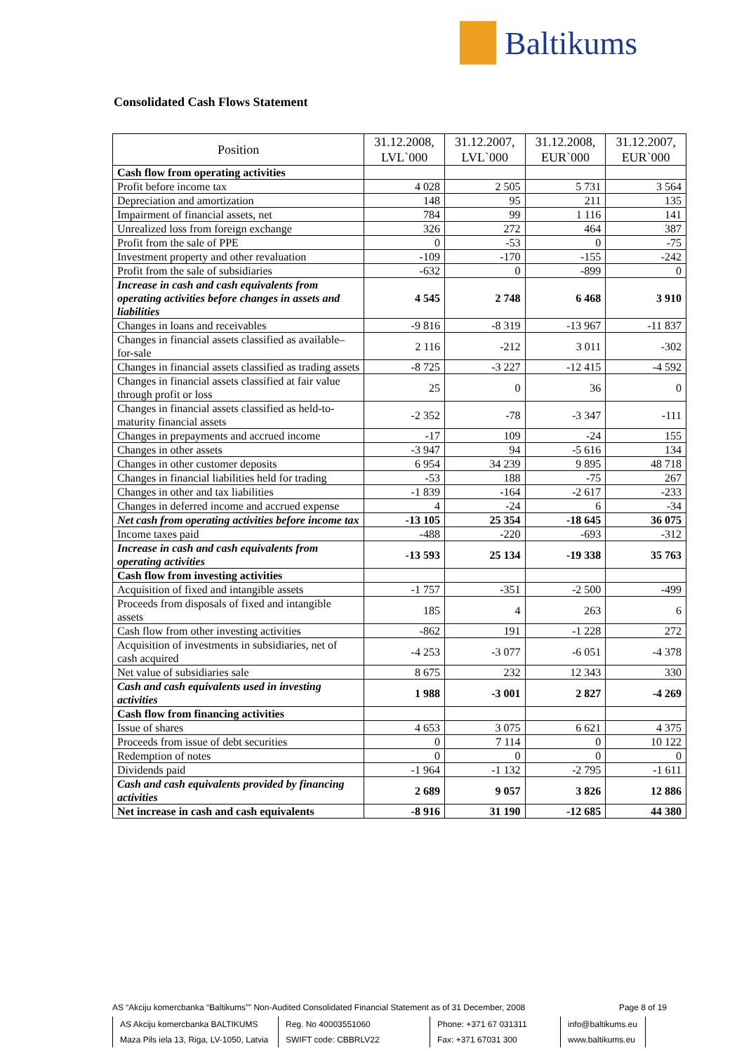Baltikums
Consolidated Cash Flows Statement
| Position | 31.12.2008, LVL`000 | 31.12.2007, LVL`000 | 31.12.2008, EUR`000 | 31.12.2007, EUR`000 |
| --- | --- | --- | --- | --- |
| Cash flow from operating activities | | | | |
| Profit before income tax | 4 028 | 2 505 | 5 731 | 3 564 |
| Depreciation and amortization | 148 | 95 | 211 | 135 |
| Impairment of financial assets, net | 784 | 99 | 1 116 | 141 |
| Unrealized loss from foreign exchange | 326 | 272 | 464 | 387 |
| Profit from the sale of PPE | 0 | -53 | 0 | -75 |
| Investment property and other revaluation | -109 | -170 | -155 | -242 |
| Profit from the sale of subsidiaries | -632 | 0 | -899 | 0 |
| Increase in cash and cash equivalents from operating activities before changes in assets and liabilities | 4 545 | 2 748 | 6 468 | 3 910 |
| Changes in loans and receivables | -9 816 | -8 319 | -13 967 | -11 837 |
| Changes in financial assets classified as available–for-sale | 2 116 | -212 | 3 011 | -302 |
| Changes in financial assets classified as trading assets | -8 725 | -3 227 | -12 415 | -4 592 |
| Changes in financial assets classified at fair value through profit or loss | 25 | 0 | 36 | 0 |
| Changes in financial assets classified as held-to-maturity financial assets | -2 352 | -78 | -3 347 | -111 |
| Changes in prepayments and accrued income | -17 | 109 | -24 | 155 |
| Changes in other assets | -3 947 | 94 | -5 616 | 134 |
| Changes in other customer deposits | 6 954 | 34 239 | 9 895 | 48 718 |
| Changes in financial liabilities held for trading | -53 | 188 | -75 | 267 |
| Changes in other and tax liabilities | -1 839 | -164 | -2 617 | -233 |
| Changes in deferred income and accrued expense | 4 | -24 | 6 | -34 |
| Net cash from operating activities before income tax | -13 105 | 25 354 | -18 645 | 36 075 |
| Income taxes paid | -488 | -220 | -693 | -312 |
| Increase in cash and cash equivalents from operating activities | -13 593 | 25 134 | -19 338 | 35 763 |
| Cash flow from investing activities | | | | |
| Acquisition of fixed and intangible assets | -1 757 | -351 | -2 500 | -499 |
| Proceeds from disposals of fixed and intangible assets | 185 | 4 | 263 | 6 |
| Cash flow from other investing activities | -862 | 191 | -1 228 | 272 |
| Acquisition of investments in subsidiaries, net of cash acquired | -4 253 | -3 077 | -6 051 | -4 378 |
| Net value of subsidiaries sale | 8 675 | 232 | 12 343 | 330 |
| Cash and cash equivalents used in investing activities | 1 988 | -3 001 | 2 827 | -4 269 |
| Cash flow from financing activities | | | | |
| Issue of shares | 4 653 | 3 075 | 6 621 | 4 375 |
| Proceeds from issue of debt securities | 0 | 7 114 | 0 | 10 122 |
| Redemption of notes | 0 | 0 | 0 | 0 |
| Dividends paid | -1 964 | -1 132 | -2 795 | -1 611 |
| Cash and cash equivalents provided by financing activities | 2 689 | 9 057 | 3 826 | 12 886 |
| Net increase in cash and cash equivalents | -8 916 | 31 190 | -12 685 | 44 380 |
AS “Akciju komercbanka “Baltikums”” Non-Audited Consolidated Financial Statement as of 31 December, 2008 Page 8 of 19
AS Akciju komercbanka BALTIKUMS
Maza Pils iela 13, Riga, LV-1050, Latvia
Reg. No 40003551060
SWIFT code: CBBRLV22
Phone: +371 67 031311
Fax: +371 67031 300
info@baltikums.eu
www.baltikums.eu